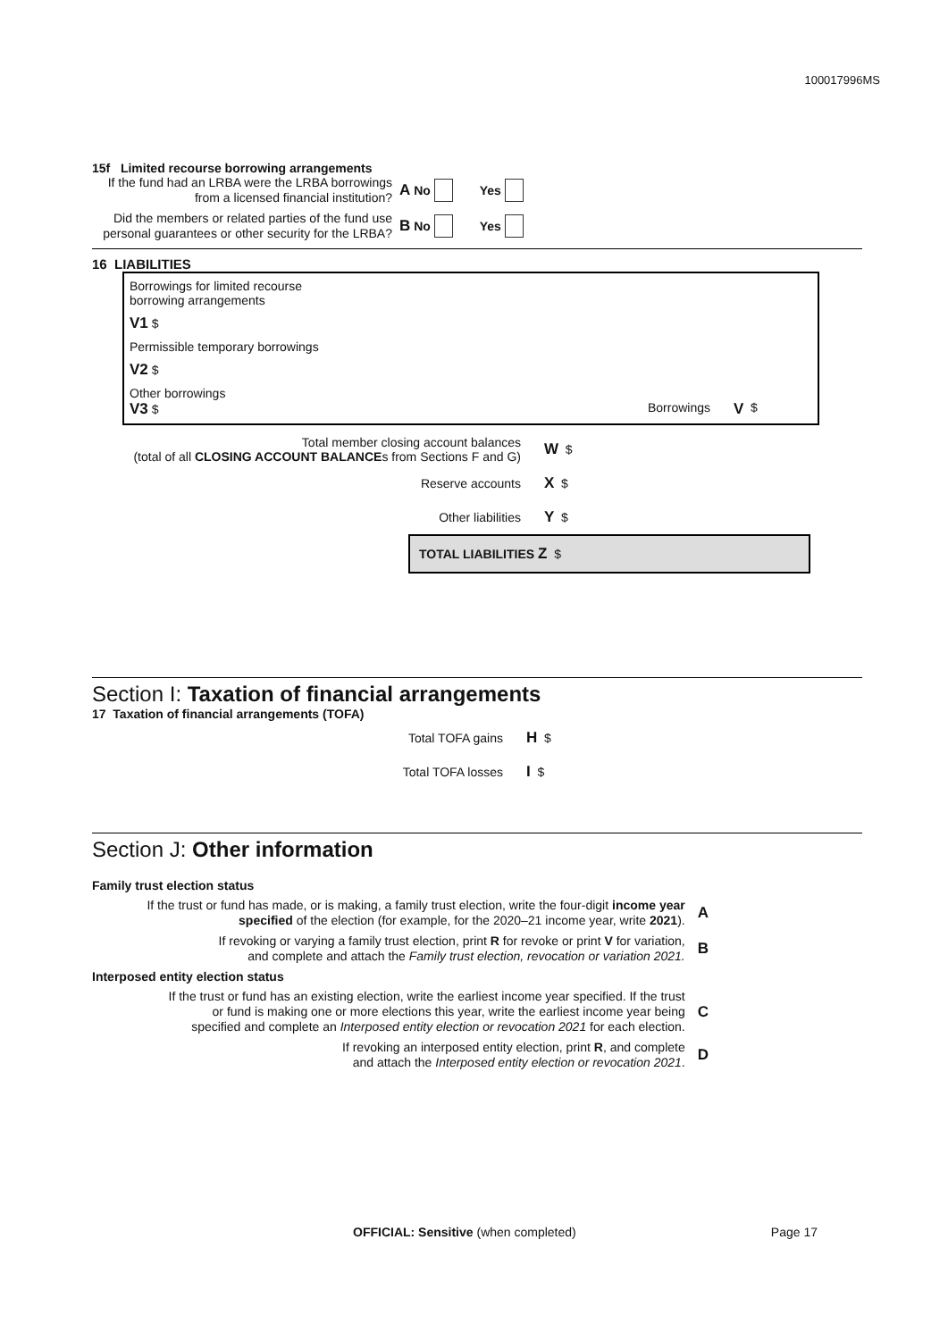100017996MS
15f Limited recourse borrowing arrangements
If the fund had an LRBA were the LRBA borrowings from a licensed financial institution?
A No Yes
Did the members or related parties of the fund use personal guarantees or other security for the LRBA?
B No Yes
16 LIABILITIES
Borrowings for limited recourse
borrowing arrangements
V1 $
Permissible temporary borrowings
V2 $
Other borrowings
V3 $ Borrowings V $
Total member closing account balances
(total of all CLOSING ACCOUNT BALANCEs from Sections F and G)
W $
Reserve accounts
X $
Other liabilities
Y $
TOTAL LIABILITIES Z $
Section I: Taxation of financial arrangements
17 Taxation of financial arrangements (TOFA)
Total TOFA gains
H $
Total TOFA losses
I $
Section J: Other information
Family trust election status
If the trust or fund has made, or is making, a family trust election, write the four-digit income year specified of the election (for example, for the 2020–21 income year, write 2021).
A
If revoking or varying a family trust election, print R for revoke or print V for variation,
and complete and attach the Family trust election, revocation or variation 2021.
B
Interposed entity election status
If the trust or fund has an existing election, write the earliest income year specified. If the trust
or fund is making one or more elections this year, write the earliest income year being
specified and complete an Interposed entity election or revocation 2021 for each election.
C
If revoking an interposed entity election, print R, and complete
and attach the Interposed entity election or revocation 2021.
D
OFFICIAL: Sensitive (when completed) Page 17